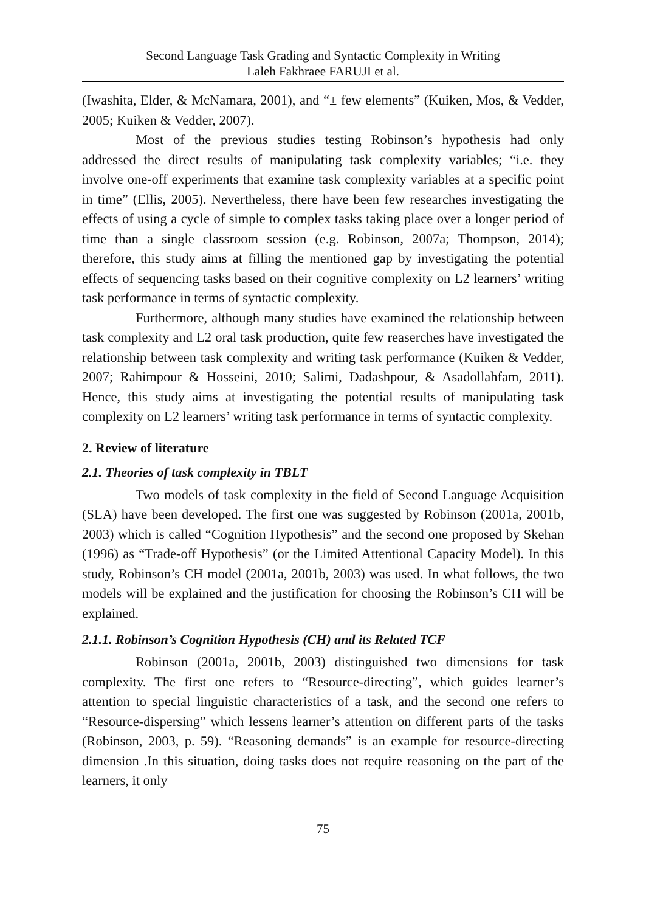Second Language Task Grading and Syntactic Complexity in Writing
Laleh Fakhraee FARUJI et al.
(Iwashita, Elder, & McNamara, 2001), and “± few elements” (Kuiken, Mos, & Vedder, 2005; Kuiken & Vedder, 2007).
Most of the previous studies testing Robinson’s hypothesis had only addressed the direct results of manipulating task complexity variables; “i.e. they involve one-off experiments that examine task complexity variables at a specific point in time” (Ellis, 2005). Nevertheless, there have been few researches investigating the effects of using a cycle of simple to complex tasks taking place over a longer period of time than a single classroom session (e.g. Robinson, 2007a; Thompson, 2014); therefore, this study aims at filling the mentioned gap by investigating the potential effects of sequencing tasks based on their cognitive complexity on L2 learners’ writing task performance in terms of syntactic complexity.
Furthermore, although many studies have examined the relationship between task complexity and L2 oral task production, quite few reaserches have investigated the relationship between task complexity and writing task performance (Kuiken & Vedder, 2007; Rahimpour & Hosseini, 2010; Salimi, Dadashpour, & Asadollahfam, 2011). Hence, this study aims at investigating the potential results of manipulating task complexity on L2 learners’ writing task performance in terms of syntactic complexity.
2. Review of literature
2.1. Theories of task complexity in TBLT
Two models of task complexity in the field of Second Language Acquisition (SLA) have been developed. The first one was suggested by Robinson (2001a, 2001b, 2003) which is called “Cognition Hypothesis” and the second one proposed by Skehan (1996) as “Trade-off Hypothesis” (or the Limited Attentional Capacity Model). In this study, Robinson’s CH model (2001a, 2001b, 2003) was used. In what follows, the two models will be explained and the justification for choosing the Robinson’s CH will be explained.
2.1.1. Robinson’s Cognition Hypothesis (CH) and its Related TCF
Robinson (2001a, 2001b, 2003) distinguished two dimensions for task complexity. The first one refers to “Resource-directing”, which guides learner’s attention to special linguistic characteristics of a task, and the second one refers to “Resource-dispersing” which lessens learner’s attention on different parts of the tasks (Robinson, 2003, p. 59). “Reasoning demands” is an example for resource-directing dimension .In this situation, doing tasks does not require reasoning on the part of the learners, it only
75